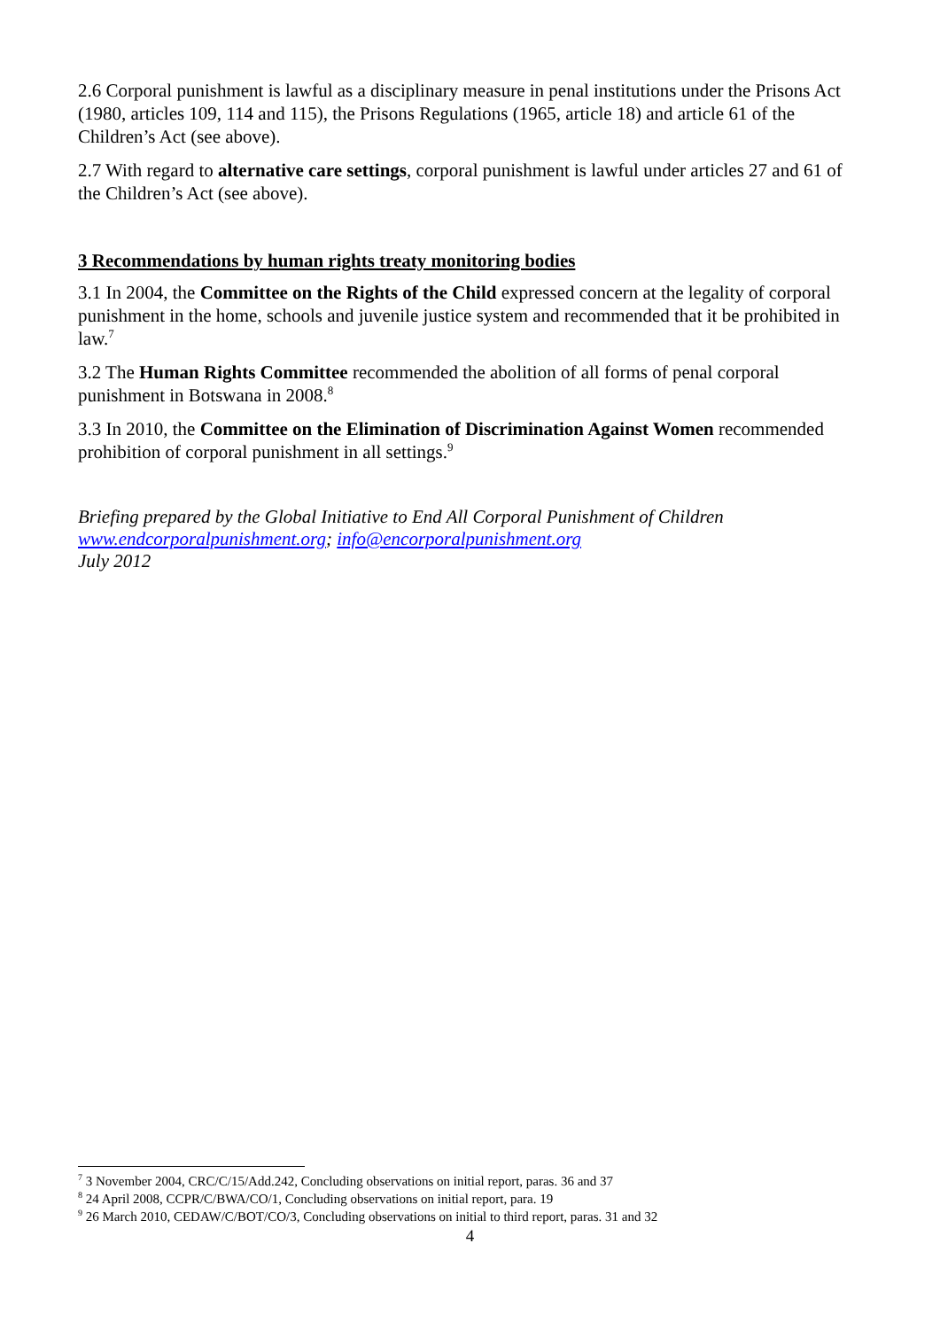2.6 Corporal punishment is lawful as a disciplinary measure in penal institutions under the Prisons Act (1980, articles 109, 114 and 115), the Prisons Regulations (1965, article 18) and article 61 of the Children’s Act (see above).
2.7 With regard to alternative care settings, corporal punishment is lawful under articles 27 and 61 of the Children’s Act (see above).
3 Recommendations by human rights treaty monitoring bodies
3.1 In 2004, the Committee on the Rights of the Child expressed concern at the legality of corporal punishment in the home, schools and juvenile justice system and recommended that it be prohibited in law.<sup>7</sup>
3.2 The Human Rights Committee recommended the abolition of all forms of penal corporal punishment in Botswana in 2008.<sup>8</sup>
3.3 In 2010, the Committee on the Elimination of Discrimination Against Women recommended prohibition of corporal punishment in all settings.<sup>9</sup>
Briefing prepared by the Global Initiative to End All Corporal Punishment of Children
www.endcorporalpunishment.org; info@encorporalpunishment.org
July 2012
<sup>7</sup> 3 November 2004, CRC/C/15/Add.242, Concluding observations on initial report, paras. 36 and 37
<sup>8</sup> 24 April 2008, CCPR/C/BWA/CO/1, Concluding observations on initial report, para. 19
<sup>9</sup> 26 March 2010, CEDAW/C/BOT/CO/3, Concluding observations on initial to third report, paras. 31 and 32
4